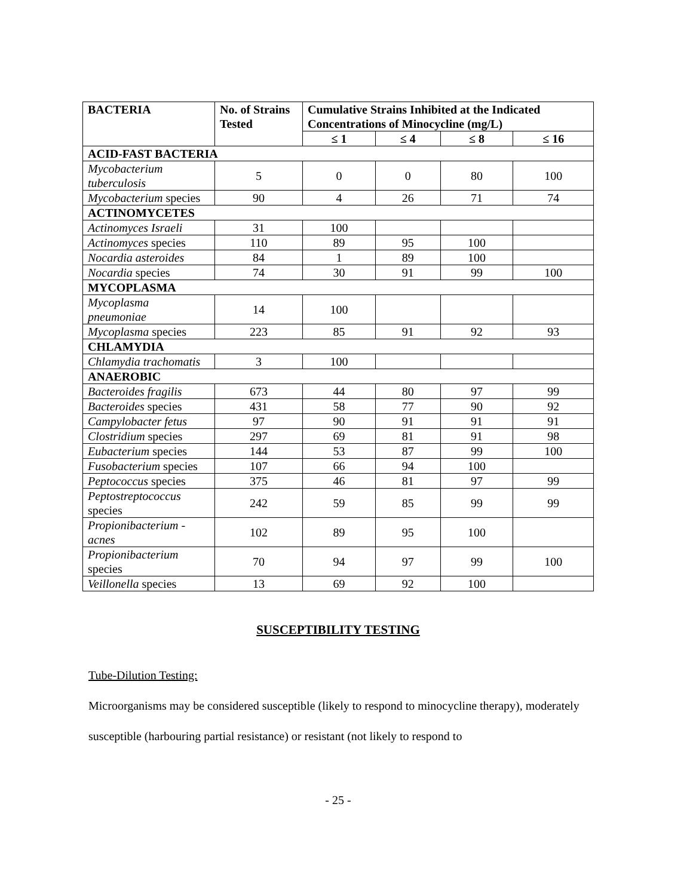| BACTERIA | No. of Strains Tested | Cumulative Strains Inhibited at the Indicated Concentrations of Minocycline (mg/L) | | | |
| --- | --- | --- | --- | --- | --- |
| | | ≤ 1 | ≤ 4 | ≤ 8 | ≤ 16 |
| ACID-FAST BACTERIA | | | | | |
| Mycobacterium tuberculosis | 5 | 0 | 0 | 80 | 100 |
| Mycobacterium species | 90 | 4 | 26 | 71 | 74 |
| ACTINOMYCETES | | | | | |
| Actinomyces Israeli | 31 | 100 | | | |
| Actinomyces species | 110 | 89 | 95 | 100 | |
| Nocardia asteroides | 84 | 1 | 89 | 100 | |
| Nocardia species | 74 | 30 | 91 | 99 | 100 |
| MYCOPLASMA | | | | | |
| Mycoplasma pneumoniae | 14 | 100 | | | |
| Mycoplasma species | 223 | 85 | 91 | 92 | 93 |
| CHLAMYDIA | | | | | |
| Chlamydia trachomatis | 3 | 100 | | | |
| ANAEROBIC | | | | | |
| Bacteroides fragilis | 673 | 44 | 80 | 97 | 99 |
| Bacteroides species | 431 | 58 | 77 | 90 | 92 |
| Campylobacter fetus | 97 | 90 | 91 | 91 | 91 |
| Clostridium species | 297 | 69 | 81 | 91 | 98 |
| Eubacterium species | 144 | 53 | 87 | 99 | 100 |
| Fusobacterium species | 107 | 66 | 94 | 100 | |
| Peptococcus species | 375 | 46 | 81 | 97 | 99 |
| Peptostreptococcus species | 242 | 59 | 85 | 99 | 99 |
| Propionibacterium - acnes | 102 | 89 | 95 | 100 | |
| Propionibacterium species | 70 | 94 | 97 | 99 | 100 |
| Veillonella species | 13 | 69 | 92 | 100 | |
SUSCEPTIBILITY TESTING
Tube-Dilution Testing:
Microorganisms may be considered susceptible (likely to respond to minocycline therapy), moderately susceptible (harbouring partial resistance) or resistant (not likely to respond to
- 25 -